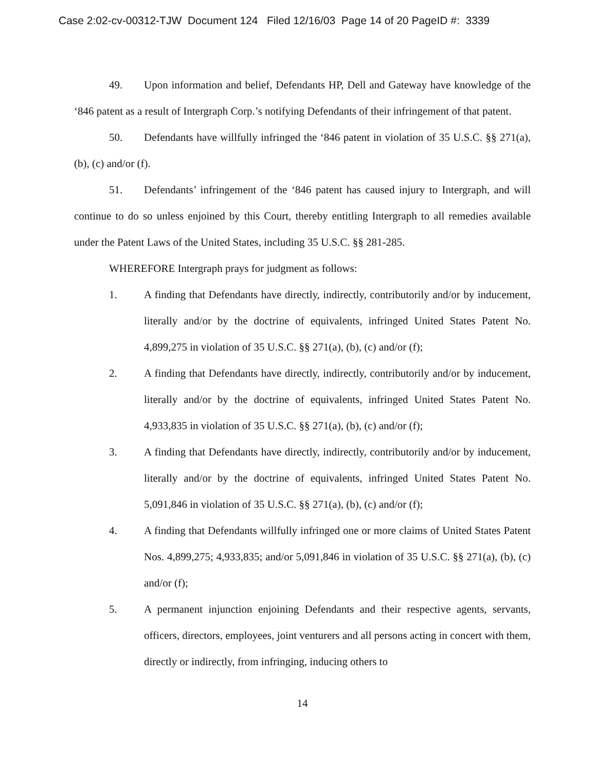Case 2:02-cv-00312-TJW Document 124 Filed 12/16/03 Page 14 of 20 PageID #: 3339
49. Upon information and belief, Defendants HP, Dell and Gateway have knowledge of the ‘846 patent as a result of Intergraph Corp.’s notifying Defendants of their infringement of that patent.
50. Defendants have willfully infringed the ‘846 patent in violation of 35 U.S.C. §§ 271(a), (b), (c) and/or (f).
51. Defendants’ infringement of the ‘846 patent has caused injury to Intergraph, and will continue to do so unless enjoined by this Court, thereby entitling Intergraph to all remedies available under the Patent Laws of the United States, including 35 U.S.C. §§ 281-285.
WHEREFORE Intergraph prays for judgment as follows:
1. A finding that Defendants have directly, indirectly, contributorily and/or by inducement, literally and/or by the doctrine of equivalents, infringed United States Patent No. 4,899,275 in violation of 35 U.S.C. §§ 271(a), (b), (c) and/or (f);
2. A finding that Defendants have directly, indirectly, contributorily and/or by inducement, literally and/or by the doctrine of equivalents, infringed United States Patent No. 4,933,835 in violation of 35 U.S.C. §§ 271(a), (b), (c) and/or (f);
3. A finding that Defendants have directly, indirectly, contributorily and/or by inducement, literally and/or by the doctrine of equivalents, infringed United States Patent No. 5,091,846 in violation of 35 U.S.C. §§ 271(a), (b), (c) and/or (f);
4. A finding that Defendants willfully infringed one or more claims of United States Patent Nos. 4,899,275; 4,933,835; and/or 5,091,846 in violation of 35 U.S.C. §§ 271(a), (b), (c) and/or (f);
5. A permanent injunction enjoining Defendants and their respective agents, servants, officers, directors, employees, joint venturers and all persons acting in concert with them, directly or indirectly, from infringing, inducing others to
14